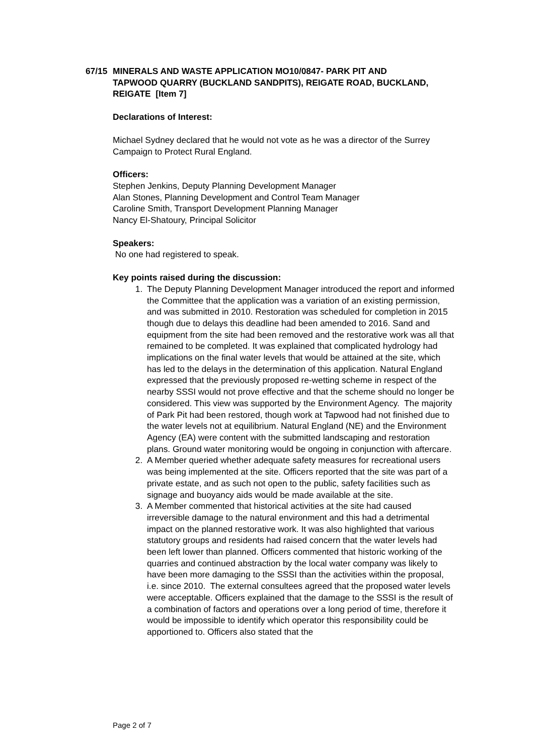67/15 MINERALS AND WASTE APPLICATION MO10/0847- PARK PIT AND TAPWOOD QUARRY (BUCKLAND SANDPITS), REIGATE ROAD, BUCKLAND, REIGATE [Item 7]
Declarations of Interest:
Michael Sydney declared that he would not vote as he was a director of the Surrey Campaign to Protect Rural England.
Officers:
Stephen Jenkins, Deputy Planning Development Manager
Alan Stones, Planning Development and Control Team Manager
Caroline Smith, Transport Development Planning Manager
Nancy El-Shatoury, Principal Solicitor
Speakers:
No one had registered to speak.
Key points raised during the discussion:
1. The Deputy Planning Development Manager introduced the report and informed the Committee that the application was a variation of an existing permission, and was submitted in 2010. Restoration was scheduled for completion in 2015 though due to delays this deadline had been amended to 2016. Sand and equipment from the site had been removed and the restorative work was all that remained to be completed. It was explained that complicated hydrology had implications on the final water levels that would be attained at the site, which has led to the delays in the determination of this application. Natural England expressed that the previously proposed re-wetting scheme in respect of the nearby SSSI would not prove effective and that the scheme should no longer be considered. This view was supported by the Environment Agency. The majority of Park Pit had been restored, though work at Tapwood had not finished due to the water levels not at equilibrium. Natural England (NE) and the Environment Agency (EA) were content with the submitted landscaping and restoration plans. Ground water monitoring would be ongoing in conjunction with aftercare.
2. A Member queried whether adequate safety measures for recreational users was being implemented at the site. Officers reported that the site was part of a private estate, and as such not open to the public, safety facilities such as signage and buoyancy aids would be made available at the site.
3. A Member commented that historical activities at the site had caused irreversible damage to the natural environment and this had a detrimental impact on the planned restorative work. It was also highlighted that various statutory groups and residents had raised concern that the water levels had been left lower than planned. Officers commented that historic working of the quarries and continued abstraction by the local water company was likely to have been more damaging to the SSSI than the activities within the proposal, i.e. since 2010. The external consultees agreed that the proposed water levels were acceptable. Officers explained that the damage to the SSSI is the result of a combination of factors and operations over a long period of time, therefore it would be impossible to identify which operator this responsibility could be apportioned to. Officers also stated that the
Page 2 of 7